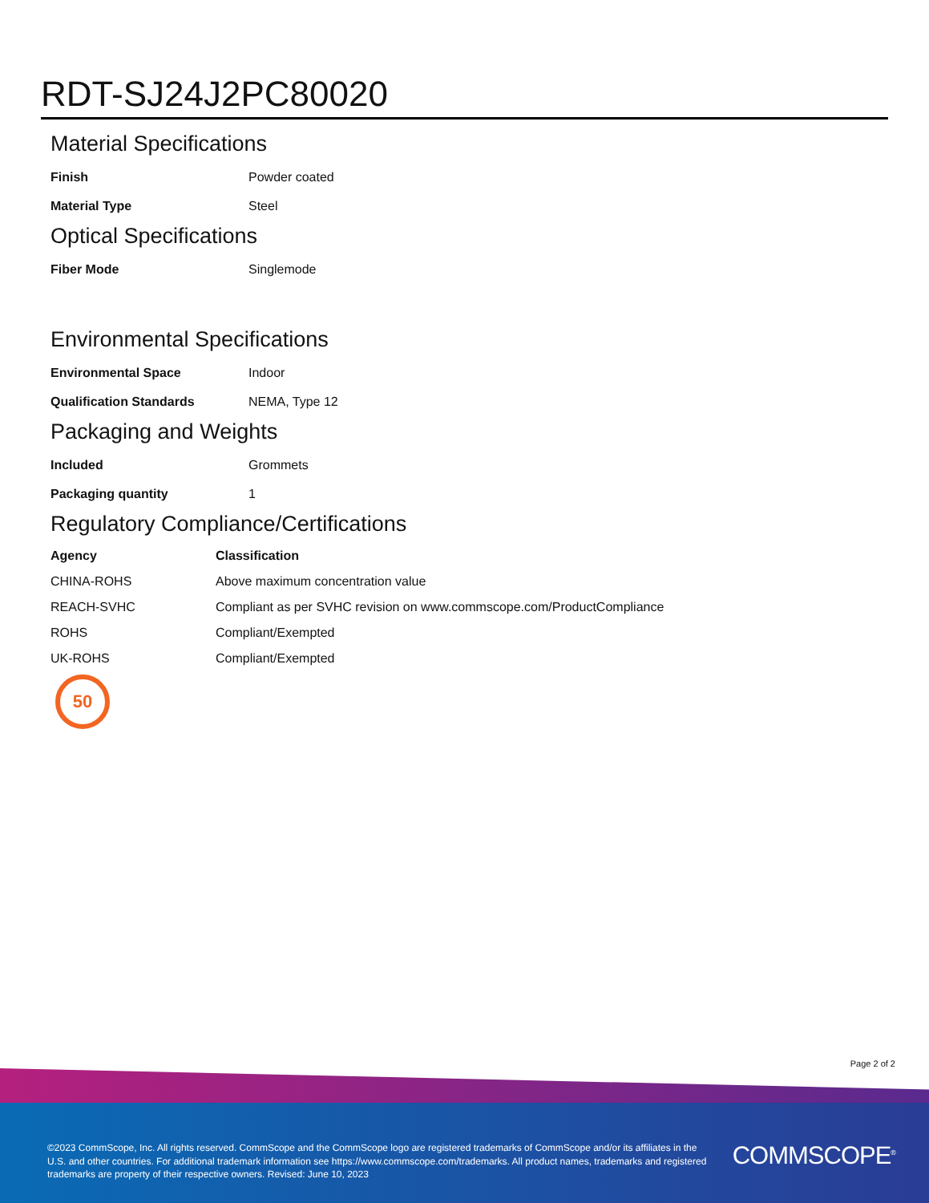RDT-SJ24J2PC80020
Material Specifications
| Finish | Powder coated |
| Material Type | Steel |
Optical Specifications
| Fiber Mode | Singlemode |
Environmental Specifications
| Environmental Space | Indoor |
| Qualification Standards | NEMA, Type 12 |
Packaging and Weights
| Included | Grommets |
| Packaging quantity | 1 |
Regulatory Compliance/Certifications
| Agency | Classification |
| --- | --- |
| CHINA-ROHS | Above maximum concentration value |
| REACH-SVHC | Compliant as per SVHC revision on www.commscope.com/ProductCompliance |
| ROHS | Compliant/Exempted |
| UK-ROHS | Compliant/Exempted |
50
Page 2 of 2
©2023 CommScope, Inc. All rights reserved. CommScope and the CommScope logo are registered trademarks of CommScope and/or its affiliates in the U.S. and other countries. For additional trademark information see https://www.commscope.com/trademarks. All product names, trademarks and registered trademarks are property of their respective owners. Revised: June 10, 2023
COMMSCOPE<sup>®</sup>